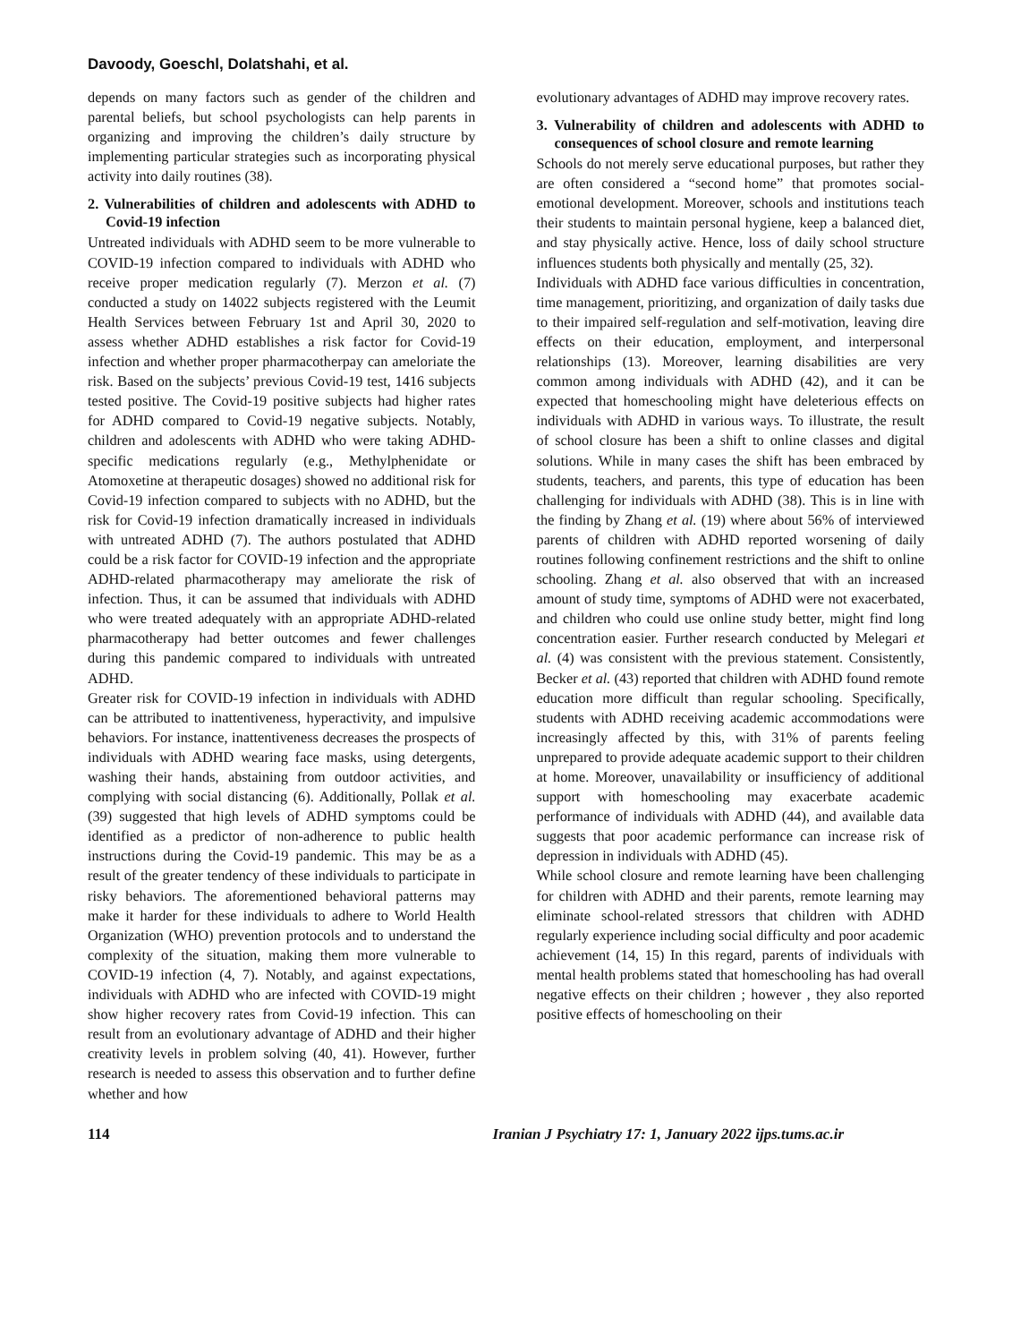Davoody, Goeschl, Dolatshahi, et al.
depends on many factors such as gender of the children and parental beliefs, but school psychologists can help parents in organizing and improving the children’s daily structure by implementing particular strategies such as incorporating physical activity into daily routines (38).
2. Vulnerabilities of children and adolescents with ADHD to Covid-19 infection
Untreated individuals with ADHD seem to be more vulnerable to COVID-19 infection compared to individuals with ADHD who receive proper medication regularly (7). Merzon et al. (7) conducted a study on 14022 subjects registered with the Leumit Health Services between February 1st and April 30, 2020 to assess whether ADHD establishes a risk factor for Covid-19 infection and whether proper pharmacotherpay can ameloriate the risk. Based on the subjects’ previous Covid-19 test, 1416 subjects tested positive. The Covid-19 positive subjects had higher rates for ADHD compared to Covid-19 negative subjects. Notably, children and adolescents with ADHD who were taking ADHD-specific medications regularly (e.g., Methylphenidate or Atomoxetine at therapeutic dosages) showed no additional risk for Covid-19 infection compared to subjects with no ADHD, but the risk for Covid-19 infection dramatically increased in individuals with untreated ADHD (7). The authors postulated that ADHD could be a risk factor for COVID-19 infection and the appropriate ADHD-related pharmacotherapy may ameliorate the risk of infection. Thus, it can be assumed that individuals with ADHD who were treated adequately with an appropriate ADHD-related pharmacotherapy had better outcomes and fewer challenges during this pandemic compared to individuals with untreated ADHD.
Greater risk for COVID-19 infection in individuals with ADHD can be attributed to inattentiveness, hyperactivity, and impulsive behaviors. For instance, inattentiveness decreases the prospects of individuals with ADHD wearing face masks, using detergents, washing their hands, abstaining from outdoor activities, and complying with social distancing (6). Additionally, Pollak et al. (39) suggested that high levels of ADHD symptoms could be identified as a predictor of non-adherence to public health instructions during the Covid-19 pandemic. This may be as a result of the greater tendency of these individuals to participate in risky behaviors. The aforementioned behavioral patterns may make it harder for these individuals to adhere to World Health Organization (WHO) prevention protocols and to understand the complexity of the situation, making them more vulnerable to COVID-19 infection (4, 7). Notably, and against expectations, individuals with ADHD who are infected with COVID-19 might show higher recovery rates from Covid-19 infection. This can result from an evolutionary advantage of ADHD and their higher creativity levels in problem solving (40, 41). However, further research is needed to assess this observation and to further define whether and how
evolutionary advantages of ADHD may improve recovery rates.
3. Vulnerability of children and adolescents with ADHD to consequences of school closure and remote learning
Schools do not merely serve educational purposes, but rather they are often considered a “second home” that promotes social-emotional development. Moreover, schools and institutions teach their students to maintain personal hygiene, keep a balanced diet, and stay physically active. Hence, loss of daily school structure influences students both physically and mentally (25, 32).
Individuals with ADHD face various difficulties in concentration, time management, prioritizing, and organization of daily tasks due to their impaired self-regulation and self-motivation, leaving dire effects on their education, employment, and interpersonal relationships (13). Moreover, learning disabilities are very common among individuals with ADHD (42), and it can be expected that homeschooling might have deleterious effects on individuals with ADHD in various ways. To illustrate, the result of school closure has been a shift to online classes and digital solutions. While in many cases the shift has been embraced by students, teachers, and parents, this type of education has been challenging for individuals with ADHD (38). This is in line with the finding by Zhang et al. (19) where about 56% of interviewed parents of children with ADHD reported worsening of daily routines following confinement restrictions and the shift to online schooling. Zhang et al. also observed that with an increased amount of study time, symptoms of ADHD were not exacerbated, and children who could use online study better, might find long concentration easier. Further research conducted by Melegari et al. (4) was consistent with the previous statement. Consistently, Becker et al. (43) reported that children with ADHD found remote education more difficult than regular schooling. Specifically, students with ADHD receiving academic accommodations were increasingly affected by this, with 31% of parents feeling unprepared to provide adequate academic support to their children at home. Moreover, unavailability or insufficiency of additional support with homeschooling may exacerbate academic performance of individuals with ADHD (44), and available data suggests that poor academic performance can increase risk of depression in individuals with ADHD (45).
While school closure and remote learning have been challenging for children with ADHD and their parents, remote learning may eliminate school-related stressors that children with ADHD regularly experience including social difficulty and poor academic achievement (14, 15) In this regard, parents of individuals with mental health problems stated that homeschooling has had overall negative effects on their children ; however , they also reported positive effects of homeschooling on their
114 Iranian J Psychiatry 17: 1, January 2022 ijps.tums.ac.ir